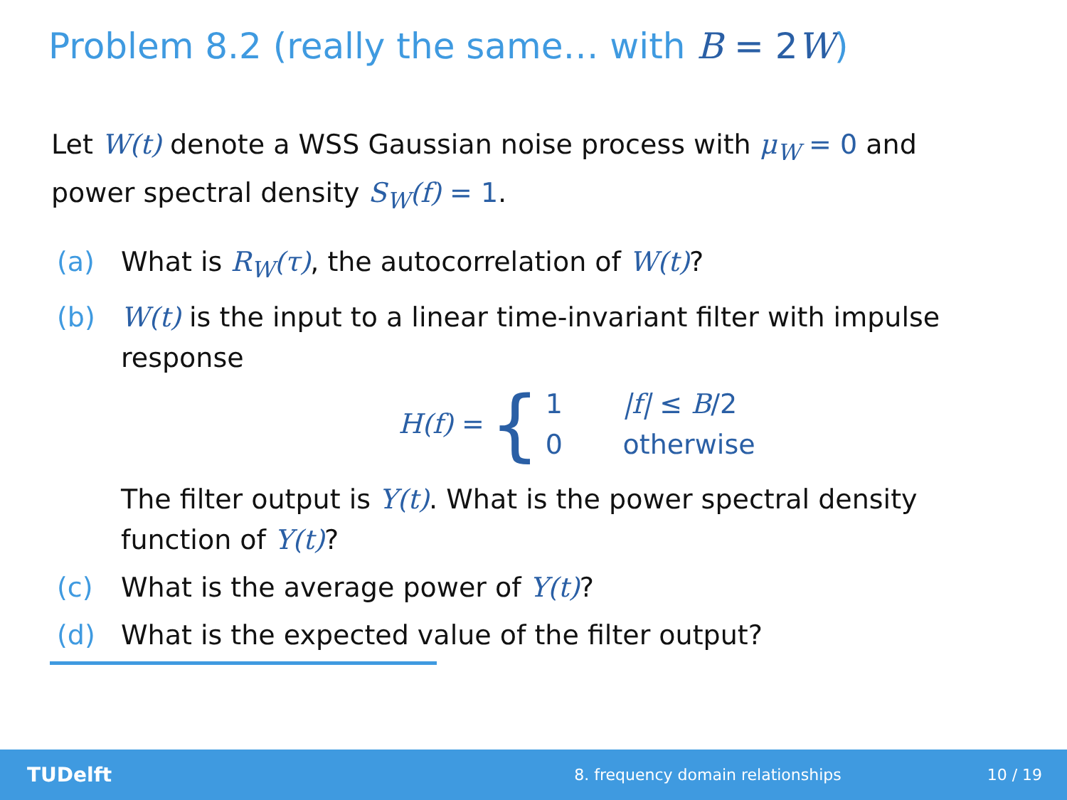Problem 8.2 (really the same… with B = 2 W)
Let W(t) denote a WSS Gaussian noise process with μ<sub>W</sub> = 0 and power spectral density S<sub>W</sub>(f) = 1.
(a) What is R<sub>W</sub>(τ), the autocorrelation of W(t)?
(b) W(t) is the input to a linear time-invariant filter with impulse response
H(f) = {
1 |f| ≤ B/2
0 otherwise
The filter output is Y(t). What is the power spectral density function of Y(t)?
(c) What is the average power of Y(t)?
(d) What is the expected value of the filter output?
TUDelft 8. frequency domain relationships 10 / 19